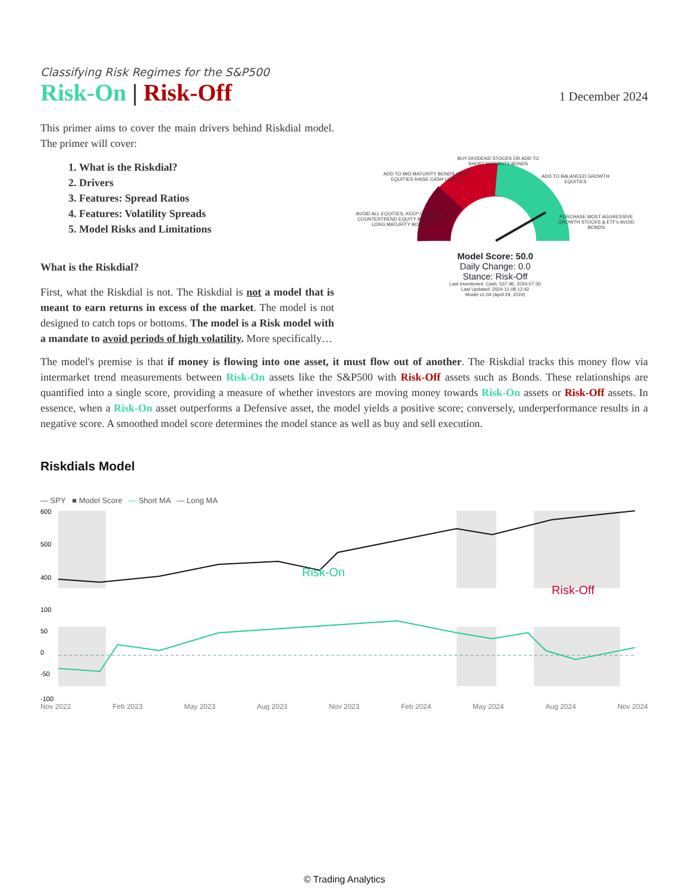Classifying Risk Regimes for the S&P500
Risk-On | Risk-Off
1 December 2024
This primer aims to cover the main drivers behind Riskdial model. The primer will cover:
1. What is the Riskdial?
2. Drivers
3. Features: Spread Ratios
4. Features: Volatility Spreads
5. Model Risks and Limitations
What is the Riskdial?
First, what the Riskdial is not. The Riskdial is not a model that is meant to earn returns in excess of the market. The model is not designed to catch tops or bottoms. The model is a Risk model with a mandate to avoid periods of high volatility. More specifically…
AVOID ALL EQUITIES, KEEP CASH FOR COUNTERTREND EQUITY BUYS, BUY LONG MATURITY BONDS
ADD TO MID MATURITY BONDS AVOID EQUITIES RAISE CASH LEVELS
BUY DIVIDEND STOCKS OR ADD TO SHORT MATURITY BONDS
ADD TO BALANCED GROWTH EQUITIES
PURCHASE MOST AGGRESSIVE GROWTH STOCKS & ETF's AVOID BONDS
Model Score: 50.0
Daily Change: 0.0
Stance: Risk-Off
Last Investment: Cash, 537.96, 2024-07-30
Last Updated: 2024-11-08 12:42
Model v1.04 (April 29, 2024)
The model's premise is that if money is flowing into one asset, it must flow out of another. The Riskdial tracks this money flow via intermarket trend measurements between Risk-On assets like the S&P500 with Risk-Off assets such as Bonds. These relationships are quantified into a single score, providing a measure of whether investors are moving money towards Risk-On assets or Risk-Off assets. In essence, when a Risk-On asset outperforms a Defensive asset, the model yields a positive score; conversely, underperformance results in a negative score. A smoothed model score determines the model stance as well as buy and sell execution.
Riskdials Model
— SPY ■ Model Score — Short MA — Long MA
Risk-On
Risk-Off
600
500
400
100
50
0
-50
-100
Nov 2022 Feb 2023 May 2023 Aug 2023 Nov 2023 Feb 2024 May 2024 Aug 2024 Nov 2024
© Trading Analytics